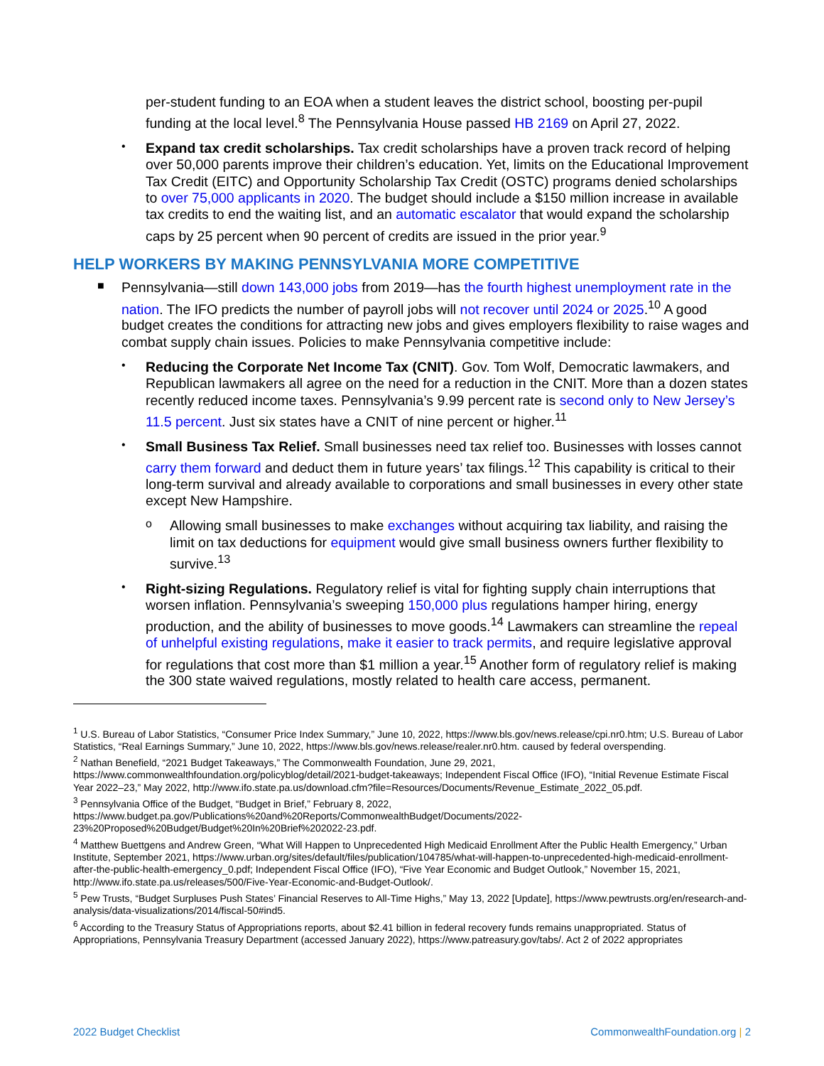per-student funding to an EOA when a student leaves the district school, boosting per-pupil funding at the local level.<sup>8</sup> The Pennsylvania House passed HB 2169 on April 27, 2022.
•
Expand tax credit scholarships. Tax credit scholarships have a proven track record of helping over 50,000 parents improve their children’s education. Yet, limits on the Educational Improvement Tax Credit (EITC) and Opportunity Scholarship Tax Credit (OSTC) programs denied scholarships to over 75,000 applicants in 2020. The budget should include a $150 million increase in available tax credits to end the waiting list, and an automatic escalator that would expand the scholarship caps by 25 percent when 90 percent of credits are issued in the prior year.<sup>9</sup>
HELP WORKERS BY MAKING PENNSYLVANIA MORE COMPETITIVE
■
Pennsylvania—still down 143,000 jobs from 2019—has the fourth highest unemployment rate in the nation. The IFO predicts the number of payroll jobs will not recover until 2024 or 2025.<sup>10</sup> A good budget creates the conditions for attracting new jobs and gives employers flexibility to raise wages and combat supply chain issues. Policies to make Pennsylvania competitive include:
•
Reducing the Corporate Net Income Tax (CNIT). Gov. Tom Wolf, Democratic lawmakers, and Republican lawmakers all agree on the need for a reduction in the CNIT. More than a dozen states recently reduced income taxes. Pennsylvania’s 9.99 percent rate is second only to New Jersey’s 11.5 percent. Just six states have a CNIT of nine percent or higher.<sup>11</sup>
•
Small Business Tax Relief. Small businesses need tax relief too. Businesses with losses cannot carry them forward and deduct them in future years’ tax filings.<sup>12</sup> This capability is critical to their long-term survival and already available to corporations and small businesses in every other state except New Hampshire.
o
Allowing small businesses to make exchanges without acquiring tax liability, and raising the limit on tax deductions for equipment would give small business owners further flexibility to survive.<sup>13</sup>
•
Right-sizing Regulations. Regulatory relief is vital for fighting supply chain interruptions that worsen inflation. Pennsylvania’s sweeping 150,000 plus regulations hamper hiring, energy production, and the ability of businesses to move goods.<sup>14</sup> Lawmakers can streamline the repeal of unhelpful existing regulations, make it easier to track permits, and require legislative approval for regulations that cost more than $1 million a year.<sup>15</sup> Another form of regulatory relief is making the 300 state waived regulations, mostly related to health care access, permanent.
<sup>1</sup> U.S. Bureau of Labor Statistics, “Consumer Price Index Summary,” June 10, 2022, https://www.bls.gov/news.release/cpi.nr0.htm; U.S. Bureau of Labor Statistics, “Real Earnings Summary,” June 10, 2022, https://www.bls.gov/news.release/realer.nr0.htm. caused by federal overspending.
<sup>2</sup> Nathan Benefield, “2021 Budget Takeaways,” The Commonwealth Foundation, June 29, 2021, https://www.commonwealthfoundation.org/policyblog/detail/2021-budget-takeaways; Independent Fiscal Office (IFO), “Initial Revenue Estimate Fiscal Year 2022–23,” May 2022, http://www.ifo.state.pa.us/download.cfm?file=Resources/Documents/Revenue_Estimate_2022_05.pdf.
<sup>3</sup> Pennsylvania Office of the Budget, “Budget in Brief,” February 8, 2022, https://www.budget.pa.gov/Publications%20and%20Reports/CommonwealthBudget/Documents/2022-23%20Proposed%20Budget/Budget%20In%20Brief%202022-23.pdf.
<sup>4</sup> Matthew Buettgens and Andrew Green, “What Will Happen to Unprecedented High Medicaid Enrollment After the Public Health Emergency,” Urban Institute, September 2021, https://www.urban.org/sites/default/files/publication/104785/what-will-happen-to-unprecedented-high-medicaid-enrollment-after-the-public-health-emergency_0.pdf; Independent Fiscal Office (IFO), “Five Year Economic and Budget Outlook,” November 15, 2021, http://www.ifo.state.pa.us/releases/500/Five-Year-Economic-and-Budget-Outlook/.
<sup>5</sup> Pew Trusts, “Budget Surpluses Push States’ Financial Reserves to All-Time Highs,” May 13, 2022 [Update], https://www.pewtrusts.org/en/research-and-analysis/data-visualizations/2014/fiscal-50#ind5.
<sup>6</sup> According to the Treasury Status of Appropriations reports, about $2.41 billion in federal recovery funds remains unappropriated. Status of Appropriations, Pennsylvania Treasury Department (accessed January 2022), https://www.patreasury.gov/tabs/. Act 2 of 2022 appropriates
2022 Budget Checklist CommonwealthFoundation.org | 2